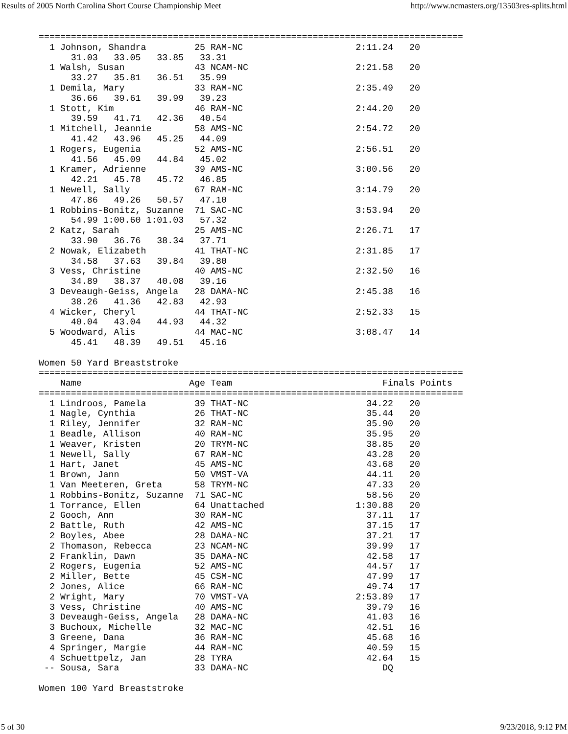Results of 2005 North Carolina Short Course Championship Meet http://www.ncmasters.org/13503res-splits.html
===============================================================================
  1 Johnson, Shandra         25 RAM-NC                     2:11.24   20
      31.03   33.05   33.85   33.31
  1 Walsh, Susan             43 NCAM-NC                    2:21.58   20
      33.27   35.81   36.51   35.99
  1 Demila, Mary             33 RAM-NC                     2:35.49   20
      36.66   39.61   39.99   39.23
  1 Stott, Kim               46 RAM-NC                     2:44.20   20
      39.59   41.71   42.36   40.54
  1 Mitchell, Jeannie        58 AMS-NC                     2:54.72   20
      41.42   43.96   45.25   44.09
  1 Rogers, Eugenia          52 AMS-NC                     2:56.51   20
      41.56   45.09   44.84   45.02
  1 Kramer, Adrienne         39 AMS-NC                     3:00.56   20
      42.21   45.78   45.72   46.85
  1 Newell, Sally            67 RAM-NC                     3:14.79   20
      47.86   49.26   50.57   47.10
  1 Robbins-Bonitz, Suzanne  71 SAC-NC                     3:53.94   20
      54.99 1:00.60 1:01.03   57.32
  2 Katz, Sarah              25 AMS-NC                     2:26.71   17
      33.90   36.76   38.34   37.71
  2 Nowak, Elizabeth         41 THAT-NC                    2:31.85   17
      34.58   37.63   39.84   39.80
  3 Vess, Christine          40 AMS-NC                     2:32.50   16
      34.89   38.37   40.08   39.16
  3 Deveaugh-Geiss, Angela   28 DAMA-NC                    2:45.38   16
      38.26   41.36   42.83   42.93
  4 Wicker, Cheryl           44 THAT-NC                    2:52.33   15
      40.04   43.04   44.93   44.32
  5 Woodward, Alis           44 MAC-NC                     3:08.47   14
      45.41   48.39   49.51   45.16

Women 50 Yard Breaststroke
===============================================================================
    Name                    Age Team                            Finals Points
===============================================================================
  1 Lindroos, Pamela         39 THAT-NC                      34.22   20
  1 Nagle, Cynthia           26 THAT-NC                      35.44   20
  1 Riley, Jennifer          32 RAM-NC                       35.90   20
  1 Beadle, Allison          40 RAM-NC                       35.95   20
  1 Weaver, Kristen          20 TRYM-NC                      38.85   20
  1 Newell, Sally            67 RAM-NC                       43.28   20
  1 Hart, Janet              45 AMS-NC                       43.68   20
  1 Brown, Jann              50 VMST-VA                      44.11   20
  1 Van Meeteren, Greta      58 TRYM-NC                      47.33   20
  1 Robbins-Bonitz, Suzanne  71 SAC-NC                       58.56   20
  1 Torrance, Ellen          64 Unattached                 1:30.88   20
  2 Gooch, Ann               30 RAM-NC                       37.11   17
  2 Battle, Ruth             42 AMS-NC                       37.15   17
  2 Boyles, Abee             28 DAMA-NC                      37.21   17
  2 Thomason, Rebecca        23 NCAM-NC                      39.99   17
  2 Franklin, Dawn           35 DAMA-NC                      42.58   17
  2 Rogers, Eugenia          52 AMS-NC                       44.57   17
  2 Miller, Bette            45 CSM-NC                       47.99   17
  2 Jones, Alice             66 RAM-NC                       49.74   17
  2 Wright, Mary             70 VMST-VA                    2:53.89   17
  3 Vess, Christine          40 AMS-NC                       39.79   16
  3 Deveaugh-Geiss, Angela   28 DAMA-NC                      41.03   16
  3 Buchoux, Michelle        32 MAC-NC                       42.51   16
  3 Greene, Dana             36 RAM-NC                       45.68   16
  4 Springer, Margie         44 RAM-NC                       40.59   15
  4 Schuettpelz, Jan         28 TYRA                         42.64   15
 -- Sousa, Sara              33 DAMA-NC                         DQ

Women 100 Yard Breaststroke
5 of 30 9/23/2018, 9:12 PM